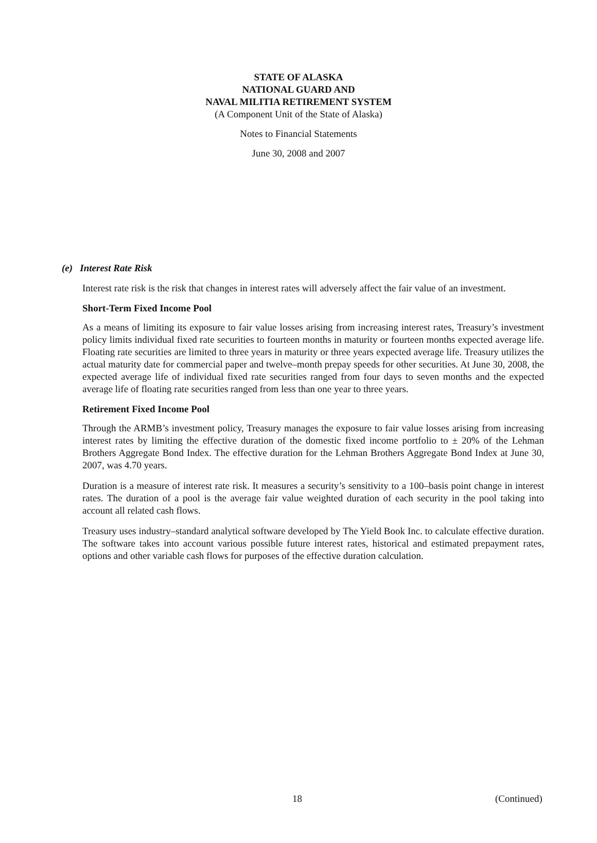STATE OF ALASKA
NATIONAL GUARD AND
NAVAL MILITIA RETIREMENT SYSTEM
(A Component Unit of the State of Alaska)
Notes to Financial Statements
June 30, 2008 and 2007
(e) Interest Rate Risk
Interest rate risk is the risk that changes in interest rates will adversely affect the fair value of an investment.
Short-Term Fixed Income Pool
As a means of limiting its exposure to fair value losses arising from increasing interest rates, Treasury’s investment policy limits individual fixed rate securities to fourteen months in maturity or fourteen months expected average life. Floating rate securities are limited to three years in maturity or three years expected average life. Treasury utilizes the actual maturity date for commercial paper and twelve–month prepay speeds for other securities. At June 30, 2008, the expected average life of individual fixed rate securities ranged from four days to seven months and the expected average life of floating rate securities ranged from less than one year to three years.
Retirement Fixed Income Pool
Through the ARMB’s investment policy, Treasury manages the exposure to fair value losses arising from increasing interest rates by limiting the effective duration of the domestic fixed income portfolio to ± 20% of the Lehman Brothers Aggregate Bond Index. The effective duration for the Lehman Brothers Aggregate Bond Index at June 30, 2007, was 4.70 years.
Duration is a measure of interest rate risk. It measures a security’s sensitivity to a 100–basis point change in interest rates. The duration of a pool is the average fair value weighted duration of each security in the pool taking into account all related cash flows.
Treasury uses industry–standard analytical software developed by The Yield Book Inc. to calculate effective duration. The software takes into account various possible future interest rates, historical and estimated prepayment rates, options and other variable cash flows for purposes of the effective duration calculation.
18 (Continued)